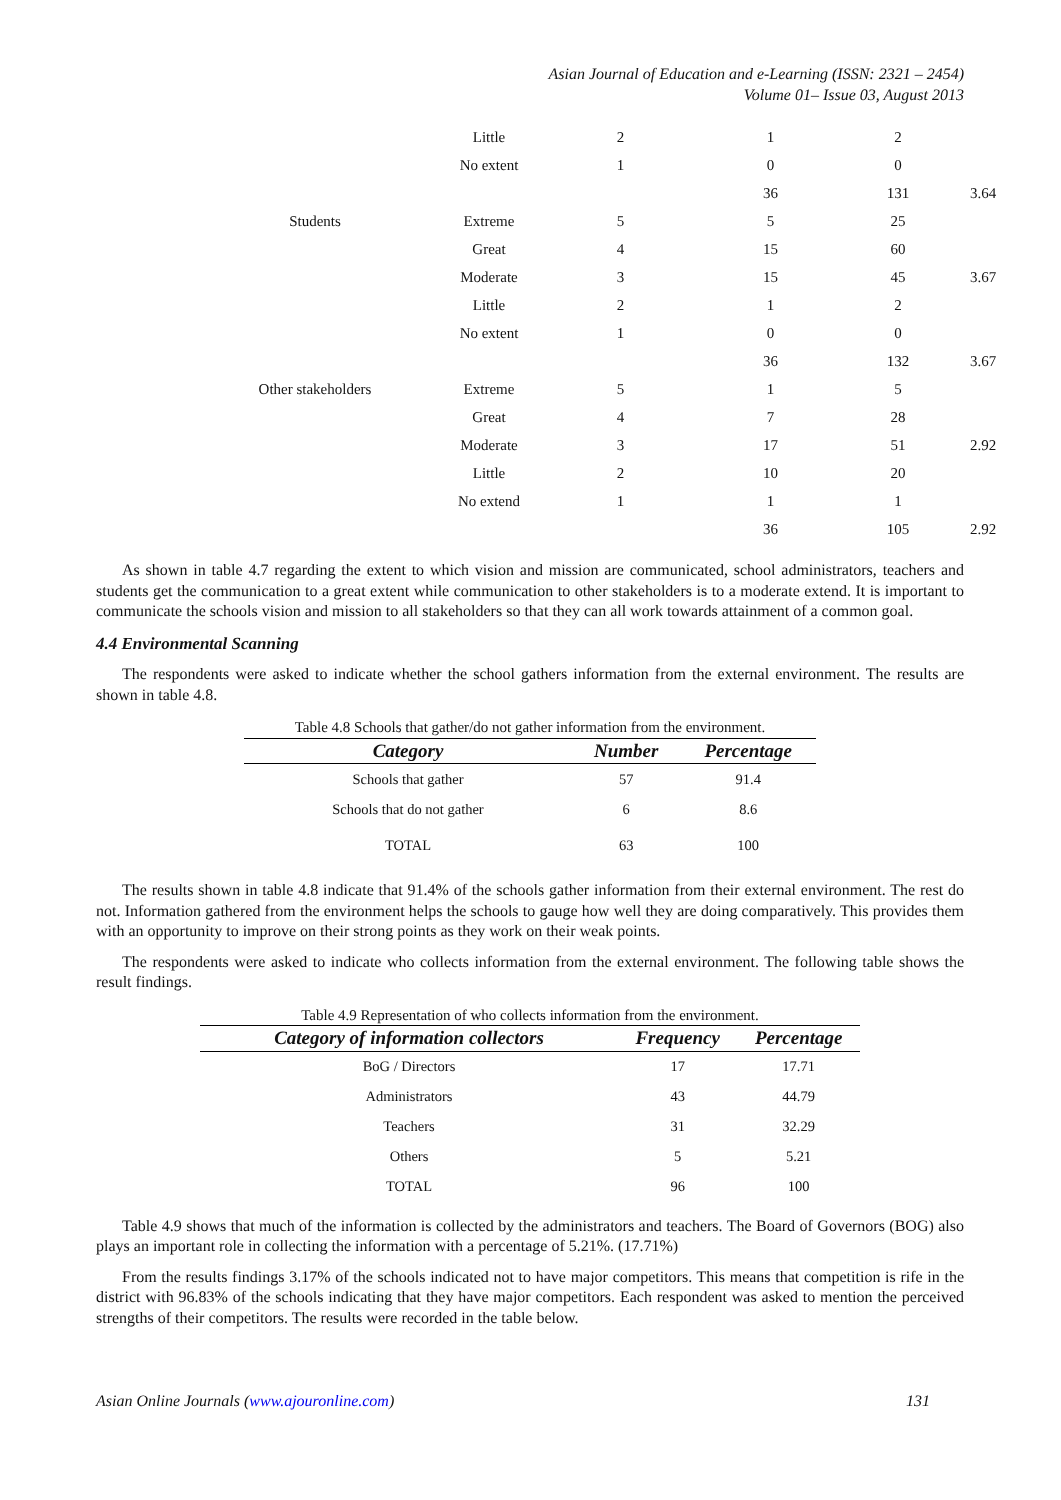Asian Journal of Education and e-Learning (ISSN: 2321 – 2454)
Volume 01– Issue 03, August 2013
| | Little | 2 | 1 | 2 | |
| | No extent | 1 | 0 | 0 | |
| | | | 36 | 131 | 3.64 |
| Students | Extreme | 5 | 5 | 25 | |
| | Great | 4 | 15 | 60 | |
| | Moderate | 3 | 15 | 45 | 3.67 |
| | Little | 2 | 1 | 2 | |
| | No extent | 1 | 0 | 0 | |
| | | | 36 | 132 | 3.67 |
| Other stakeholders | Extreme | 5 | 1 | 5 | |
| | Great | 4 | 7 | 28 | |
| | Moderate | 3 | 17 | 51 | 2.92 |
| | Little | 2 | 10 | 20 | |
| | No extend | 1 | 1 | 1 | |
| | | | 36 | 105 | 2.92 |
As shown in table 4.7 regarding the extent to which vision and mission are communicated, school administrators, teachers and students get the communication to a great extent while communication to other stakeholders is to a moderate extend. It is important to communicate the schools vision and mission to all stakeholders so that they can all work towards attainment of a common goal.
4.4 Environmental Scanning
The respondents were asked to indicate whether the school gathers information from the external environment. The results are shown in table 4.8.
Table 4.8 Schools that gather/do not gather information from the environment.
| Category | Number | Percentage |
| --- | --- | --- |
| Schools that gather | 57 | 91.4 |
| Schools that do not gather | 6 | 8.6 |
| TOTAL | 63 | 100 |
The results shown in table 4.8 indicate that 91.4% of the schools gather information from their external environment. The rest do not. Information gathered from the environment helps the schools to gauge how well they are doing comparatively. This provides them with an opportunity to improve on their strong points as they work on their weak points.
The respondents were asked to indicate who collects information from the external environment. The following table shows the result findings.
Table 4.9 Representation of who collects information from the environment.
| Category of information collectors | Frequency | Percentage |
| --- | --- | --- |
| BoG / Directors | 17 | 17.71 |
| Administrators | 43 | 44.79 |
| Teachers | 31 | 32.29 |
| Others | 5 | 5.21 |
| TOTAL | 96 | 100 |
Table 4.9 shows that much of the information is collected by the administrators and teachers. The Board of Governors (BOG) also plays an important role in collecting the information with a percentage of 5.21%. (17.71%)
From the results findings 3.17% of the schools indicated not to have major competitors. This means that competition is rife in the district with 96.83% of the schools indicating that they have major competitors. Each respondent was asked to mention the perceived strengths of their competitors. The results were recorded in the table below.
Asian Online Journals (www.ajouronline.com) 131